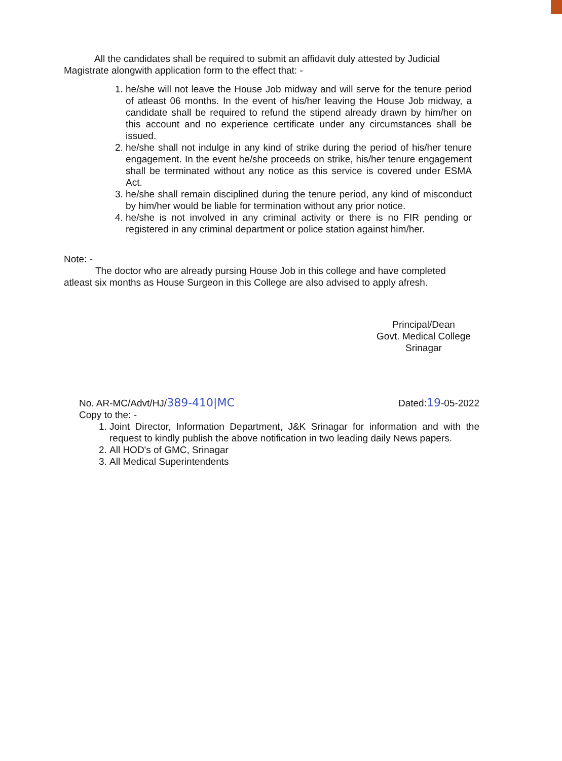All the candidates shall be required to submit an affidavit duly attested by Judicial Magistrate alongwith application form to the effect that: -
1. he/she will not leave the House Job midway and will serve for the tenure period of atleast 06 months. In the event of his/her leaving the House Job midway, a candidate shall be required to refund the stipend already drawn by him/her on this account and no experience certificate under any circumstances shall be issued.
2. he/she shall not indulge in any kind of strike during the period of his/her tenure engagement. In the event he/she proceeds on strike, his/her tenure engagement shall be terminated without any notice as this service is covered under ESMA Act.
3. he/she shall remain disciplined during the tenure period, any kind of misconduct by him/her would be liable for termination without any prior notice.
4. he/she is not involved in any criminal activity or there is no FIR pending or registered in any criminal department or police station against him/her.
Note: -
The doctor who are already pursing House Job in this college and have completed atleast six months as House Surgeon in this College are also advised to apply afresh.
Principal/Dean
Govt. Medical College
Srinagar
No. AR-MC/Advt/HJ/389-410|MC Dated:19-05-2022
Copy to the: -
1. Joint Director, Information Department, J&K Srinagar for information and with the request to kindly publish the above notification in two leading daily News papers.
2. All HOD's of GMC, Srinagar
3. All Medical Superintendents